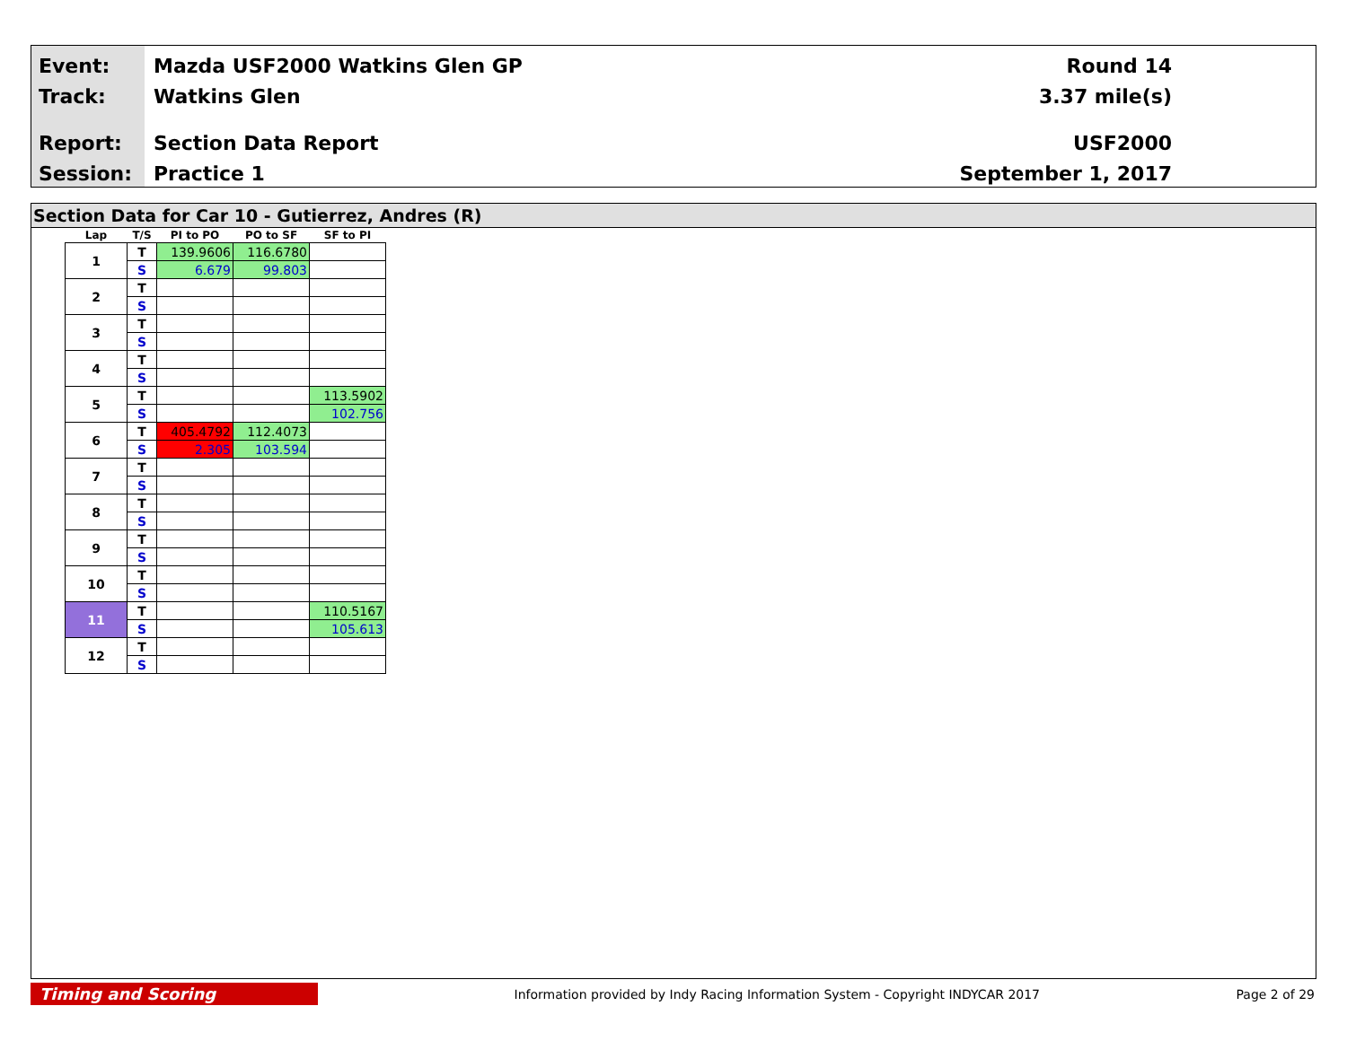Event:
Track:
Report:
Session:
Mazda USF2000 Watkins Glen GP
Watkins Glen
Section Data Report
Practice 1
Round 14
3.37 mile(s)
USF2000
September 1, 2017
Section Data for Car 10 - Gutierrez, Andres (R)
| Lap | T/S | PI to PO | PO to SF | SF to PI |
| --- | --- | --- | --- | --- |
| 1 | T | 139.9606 | 116.6780 | |
| | S | 6.679 | 99.803 | |
| 2 | T | | | |
| | S | | | |
| 3 | T | | | |
| | S | | | |
| 4 | T | | | |
| | S | | | |
| 5 | T | | | 113.5902 |
| | S | | | 102.756 |
| 6 | T | 405.4792 | 112.4073 | |
| | S | 2.305 | 103.594 | |
| 7 | T | | | |
| | S | | | |
| 8 | T | | | |
| | S | | | |
| 9 | T | | | |
| | S | | | |
| 10 | T | | | |
| | S | | | |
| 11 | T | | | 110.5167 |
| | S | | | 105.613 |
| 12 | T | | | |
| | S | | | |
Timing and Scoring
Information provided by Indy Racing Information System - Copyright INDYCAR 2017
Page 2 of 29